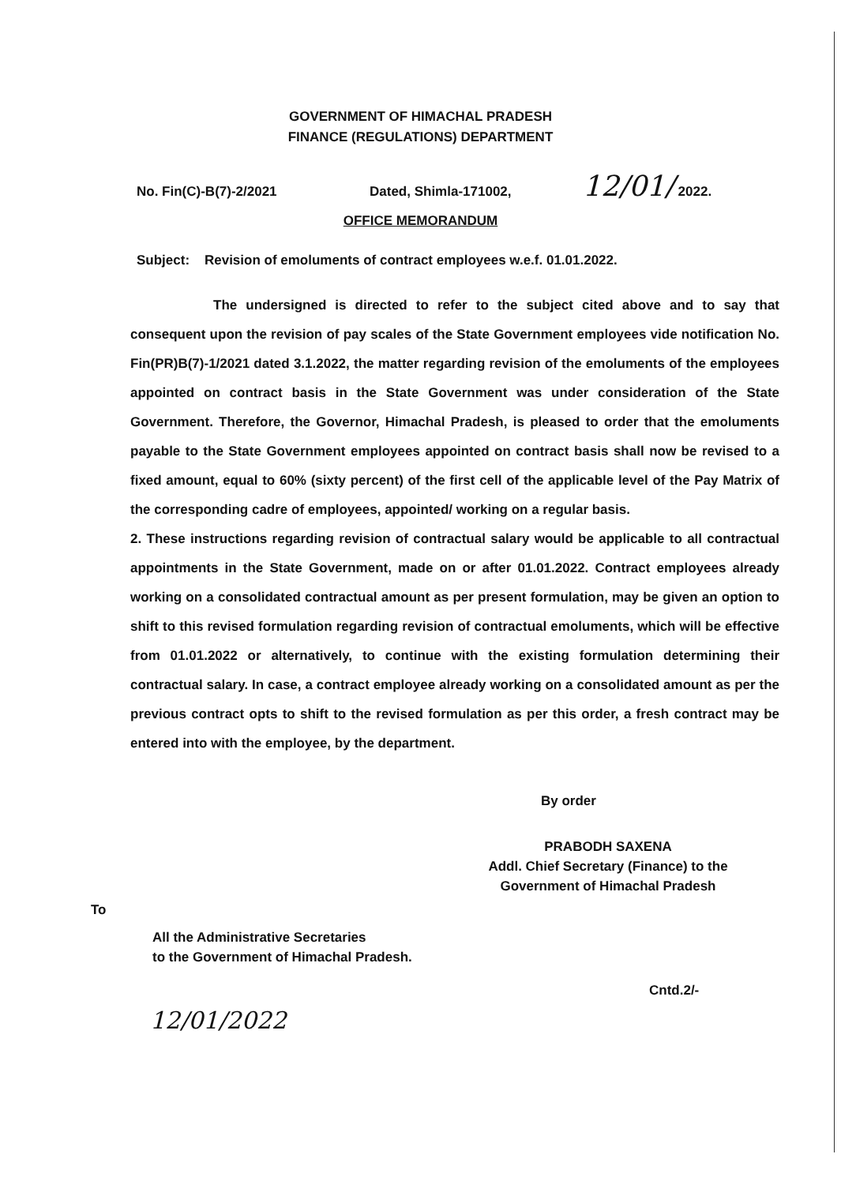GOVERNMENT OF HIMACHAL PRADESH
FINANCE (REGULATIONS) DEPARTMENT
No. Fin(C)-B(7)-2/2021 Dated, Shimla-171002, 12/01/ 2022.
OFFICE MEMORANDUM
Subject: Revision of emoluments of contract employees w.e.f. 01.01.2022.
The undersigned is directed to refer to the subject cited above and to say that consequent upon the revision of pay scales of the State Government employees vide notification No. Fin(PR)B(7)-1/2021 dated 3.1.2022, the matter regarding revision of the emoluments of the employees appointed on contract basis in the State Government was under consideration of the State Government. Therefore, the Governor, Himachal Pradesh, is pleased to order that the emoluments payable to the State Government employees appointed on contract basis shall now be revised to a fixed amount, equal to 60% (sixty percent) of the first cell of the applicable level of the Pay Matrix of the corresponding cadre of employees, appointed/ working on a regular basis.
2. These instructions regarding revision of contractual salary would be applicable to all contractual appointments in the State Government, made on or after 01.01.2022. Contract employees already working on a consolidated contractual amount as per present formulation, may be given an option to shift to this revised formulation regarding revision of contractual emoluments, which will be effective from 01.01.2022 or alternatively, to continue with the existing formulation determining their contractual salary. In case, a contract employee already working on a consolidated amount as per the previous contract opts to shift to the revised formulation as per this order, a fresh contract may be entered into with the employee, by the department.
By order
PRABODH SAXENA
Addl. Chief Secretary (Finance) to the
Government of Himachal Pradesh
To
All the Administrative Secretaries
to the Government of Himachal Pradesh.
Cntd.2/-
12/01/2022